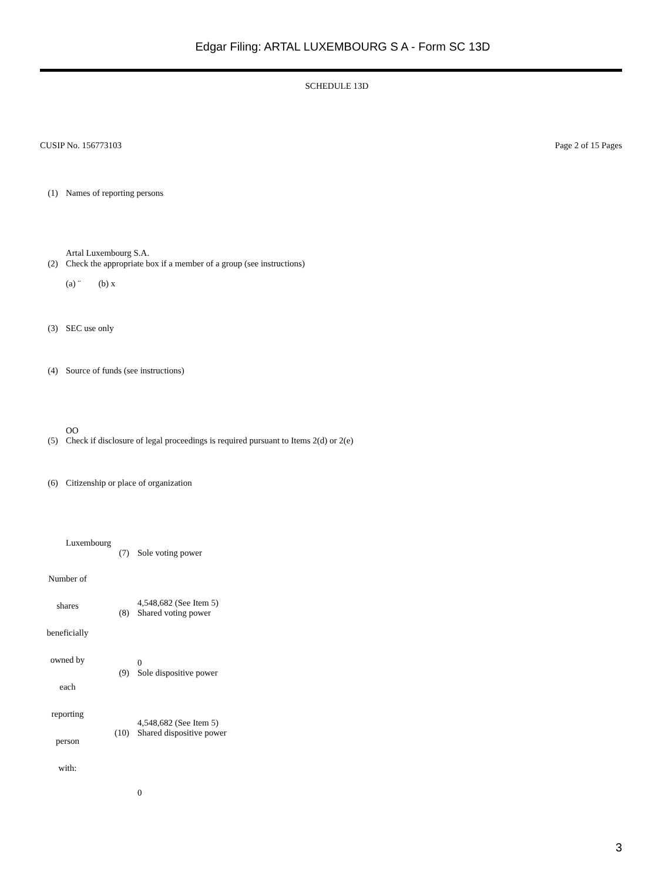Edgar Filing: ARTAL LUXEMBOURG S A - Form SC 13D
SCHEDULE 13D
CUSIP No. 156773103 Page 2 of 15 Pages
| (1) | Names of reporting persons Artal Luxembourg S.A. |
| (2) | Check the appropriate box if a member of a group (see instructions) (a) ¨ (b) x |
| (3) | SEC use only |
| (4) | Source of funds (see instructions) OO |
| (5) | Check if disclosure of legal proceedings is required pursuant to Items 2(d) or 2(e) |
| (6) | Citizenship or place of organization Luxembourg |
| Number of shares beneficially owned by each reporting person with: | (7) | Sole voting power 4,548,682 (See Item 5) |
| | (8) | Shared voting power 0 |
| | (9) | Sole dispositive power 4,548,682 (See Item 5) |
| | (10) | Shared dispositive power 0 |
3